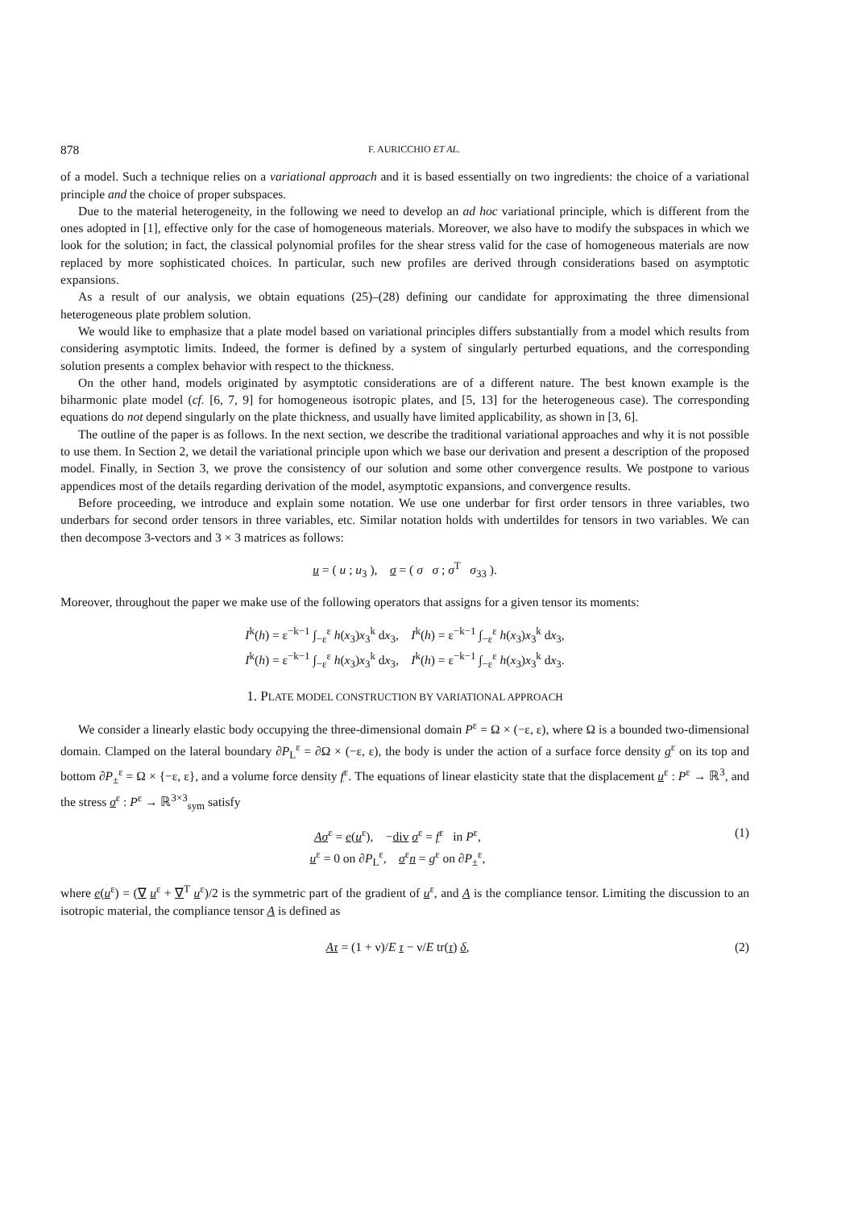878 F. AURICCHIO ET AL.
of a model. Such a technique relies on a variational approach and it is based essentially on two ingredients: the choice of a variational principle and the choice of proper subspaces.
Due to the material heterogeneity, in the following we need to develop an ad hoc variational principle, which is different from the ones adopted in [1], effective only for the case of homogeneous materials. Moreover, we also have to modify the subspaces in which we look for the solution; in fact, the classical polynomial profiles for the shear stress valid for the case of homogeneous materials are now replaced by more sophisticated choices. In particular, such new profiles are derived through considerations based on asymptotic expansions.
As a result of our analysis, we obtain equations (25)–(28) defining our candidate for approximating the three dimensional heterogeneous plate problem solution.
We would like to emphasize that a plate model based on variational principles differs substantially from a model which results from considering asymptotic limits. Indeed, the former is defined by a system of singularly perturbed equations, and the corresponding solution presents a complex behavior with respect to the thickness.
On the other hand, models originated by asymptotic considerations are of a different nature. The best known example is the biharmonic plate model (cf. [6, 7, 9] for homogeneous isotropic plates, and [5, 13] for the heterogeneous case). The corresponding equations do not depend singularly on the plate thickness, and usually have limited applicability, as shown in [3, 6].
The outline of the paper is as follows. In the next section, we describe the traditional variational approaches and why it is not possible to use them. In Section 2, we detail the variational principle upon which we base our derivation and present a description of the proposed model. Finally, in Section 3, we prove the consistency of our solution and some other convergence results. We postpone to various appendices most of the details regarding derivation of the model, asymptotic expansions, and convergence results.
Before proceeding, we introduce and explain some notation. We use one underbar for first order tensors in three variables, two underbars for second order tensors in three variables, etc. Similar notation holds with undertildes for tensors in two variables. We can then decompose 3-vectors and 3 × 3 matrices as follows:
u = ( u ; u<sub>3</sub> ), σ = ( σ σ ; σ<sup>T</sup> σ<sub>33</sub> ).
Moreover, throughout the paper we make use of the following operators that assigns for a given tensor its moments:
I<sup>k</sup>(h) = ε<sup>−k−1</sup> ∫<sub>−ε</sub><sup>ε</sup> h(x<sub>3</sub>)x<sub>3</sub><sup>k</sup> dx<sub>3</sub>, I<sup>k</sup>(h) = ε<sup>−k−1</sup> ∫<sub>−ε</sub><sup>ε</sup> h(x<sub>3</sub>)x<sub>3</sub><sup>k</sup> dx<sub>3</sub>,
I<sup>k</sup>(h) = ε<sup>−k−1</sup> ∫<sub>−ε</sub><sup>ε</sup> h(x<sub>3</sub>)x<sub>3</sub><sup>k</sup> dx<sub>3</sub>, I<sup>k</sup>(h) = ε<sup>−k−1</sup> ∫<sub>−ε</sub><sup>ε</sup> h(x<sub>3</sub>)x<sub>3</sub><sup>k</sup> dx<sub>3</sub>.
1. PLATE MODEL CONSTRUCTION BY VARIATIONAL APPROACH
We consider a linearly elastic body occupying the three-dimensional domain P<sup>ε</sup> = Ω × (−ε, ε), where Ω is a bounded two-dimensional domain. Clamped on the lateral boundary ∂P<sub>L</sub><sup>ε</sup> = ∂Ω × (−ε, ε), the body is under the action of a surface force density g<sup>ε</sup> on its top and bottom ∂P<sub>±</sub><sup>ε</sup> = Ω × {−ε, ε}, and a volume force density f<sup>ε</sup>. The equations of linear elasticity state that the displacement u<sup>ε</sup> : P<sup>ε</sup> → ℝ<sup>3</sup>, and the stress σ<sup>ε</sup> : P<sup>ε</sup> → ℝ<sup>3×3</sup><sub>sym</sub> satisfy
Aσ<sup>ε</sup> = e(u<sup>ε</sup>), −div σ<sup>ε</sup> = f<sup>ε</sup> in P<sup>ε</sup>,
u<sup>ε</sup> = 0 on ∂P<sub>L</sub><sup>ε</sup>, σ<sup>ε</sup>n = g<sup>ε</sup> on ∂P<sub>±</sub><sup>ε</sup>, (1)
where e(u<sup>ε</sup>) = (∇ u<sup>ε</sup> + ∇<sup>T</sup> u<sup>ε</sup>)/2 is the symmetric part of the gradient of u<sup>ε</sup>, and A is the compliance tensor. Limiting the discussion to an isotropic material, the compliance tensor A is defined as
Aτ = (1 + ν)/E τ − ν/E tr(τ) δ, (2)